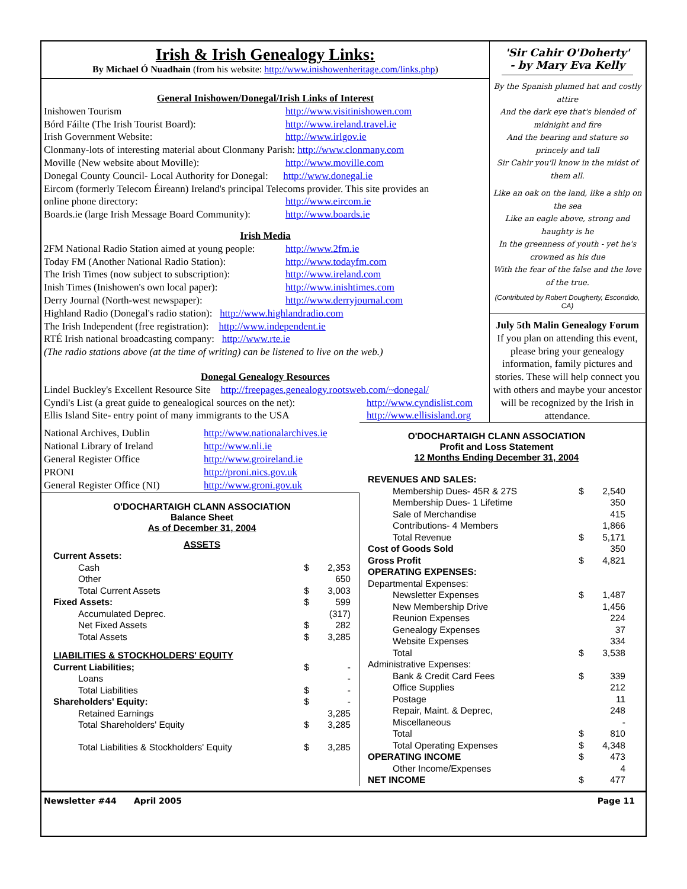Irish & Irish Genealogy Links:
By Michael Ó Nuadhain (from his website: http://www.inishowenheritage.com/links.php)
General Inishowen/Donegal/Irish Links of Interest
Inishowen Tourism http://www.visitinishowen.com
Bórd Fáilte (The Irish Tourist Board): http://www.ireland.travel.ie
Irish Government Website: http://www.irlgov.ie
Clonmany-lots of interesting material about Clonmany Parish: http://www.clonmany.com
Moville (New website about Moville): http://www.moville.com
Donegal County Council- Local Authority for Donegal: http://www.donegal.ie
Eircom (formerly Telecom Éireann) Ireland's principal Telecoms provider. This site provides an
online phone directory: http://www.eircom.ie
Boards.ie (large Irish Message Board Community): http://www.boards.ie
Irish Media
2FM National Radio Station aimed at young people: http://www.2fm.ie
Today FM (Another National Radio Station): http://www.todayfm.com
The Irish Times (now subject to subscription): http://www.ireland.com
Inish Times (Inishowen's own local paper): http://www.inishtimes.com
Derry Journal (North-west newspaper): http://www.derryjournal.com
Highland Radio (Donegal's radio station): http://www.highlandradio.com
The Irish Independent (free registration): http://www.independent.ie
RTÉ Irish national broadcasting company: http://www.rte.ie
(The radio stations above (at the time of writing) can be listened to live on the web.)
Donegal Genealogy Resources
Lindel Buckley's Excellent Resource Site http://freepages.genealogy.rootsweb.com/~donegal/
Cyndi's List (a great guide to genealogical sources on the net): http://www.cyndislist.com
Ellis Island Site- entry point of many immigrants to the USA http://www.ellisisland.org
'Sir Cahir O'Doherty' - by Mary Eva Kelly
By the Spanish plumed hat and costly attire
And the dark eye that's blended of midnight and fire
And the bearing and stature so princely and tall
Sir Cahir you'll know in the midst of them all.
Like an oak on the land, like a ship on the sea
Like an eagle above, strong and haughty is he
In the greenness of youth - yet he's crowned as his due
With the fear of the false and the love of the true.
(Contributed by Robert Dougherty, Escondido, CA)
July 5th Malin Genealogy Forum
If you plan on attending this event, please bring your genealogy information, family pictures and stories. These will help connect you with others and maybe your ancestor will be recognized by the Irish in attendance.
National Archives, Dublin http://www.nationalarchives.ie
National Library of Ireland http://www.nli.ie
General Register Office http://www.groireland.ie
PRONI http://proni.nics.gov.uk
General Register Office (NI) http://www.groni.gov.uk
O'DOCHARTAIGH CLANN ASSOCIATION
Balance Sheet
As of December 31, 2004
ASSETS
| Current Assets: | | |
| Cash | $ | 2,353 |
| Other | | 650 |
| Total Current Assets | $ | 3,003 |
| Fixed Assets: | $ | 599 |
| Accumulated Deprec. | | (317) |
| Net Fixed Assets | $ | 282 |
| Total Assets | $ | 3,285 |
| LIABILITIES & STOCKHOLDERS' EQUITY | | |
| Current Liabilities; | $ | - |
| Loans | | - |
| Total Liabilities | $ | - |
| Shareholders' Equity: | $ | - |
| Retained Earnings | | 3,285 |
| Total Shareholders' Equity | $ | 3,285 |
| Total Liabilities & Stockholders' Equity | $ | 3,285 |
O'DOCHARTAIGH CLANN ASSOCIATION
Profit and Loss Statement
12 Months Ending December 31, 2004
| REVENUES AND SALES: | | |
| Membership Dues- 45R & 27S | $ | 2,540 |
| Membership Dues- 1 Lifetime | | 350 |
| Sale of Merchandise | | 415 |
| Contributions- 4 Members | | 1,866 |
| Total Revenue | $ | 5,171 |
| Cost of Goods Sold | | 350 |
| Gross Profit | $ | 4,821 |
| OPERATING EXPENSES: | | |
| Departmental Expenses: | | |
| Newsletter Expenses | $ | 1,487 |
| New Membership Drive | | 1,456 |
| Reunion Expenses | | 224 |
| Genealogy Expenses | | 37 |
| Website Expenses | | 334 |
| Total | $ | 3,538 |
| Administrative Expenses: | | |
| Bank & Credit Card Fees | $ | 339 |
| Office Supplies | | 212 |
| Postage | | 11 |
| Repair, Maint. & Deprec, | | 248 |
| Miscellaneous | | - |
| Total | $ | 810 |
| Total Operating Expenses | $ | 4,348 |
| OPERATING INCOME | $ | 473 |
| Other Income/Expenses | | 4 |
| NET INCOME | $ | 477 |
Newsletter #44 April 2005 Page 11